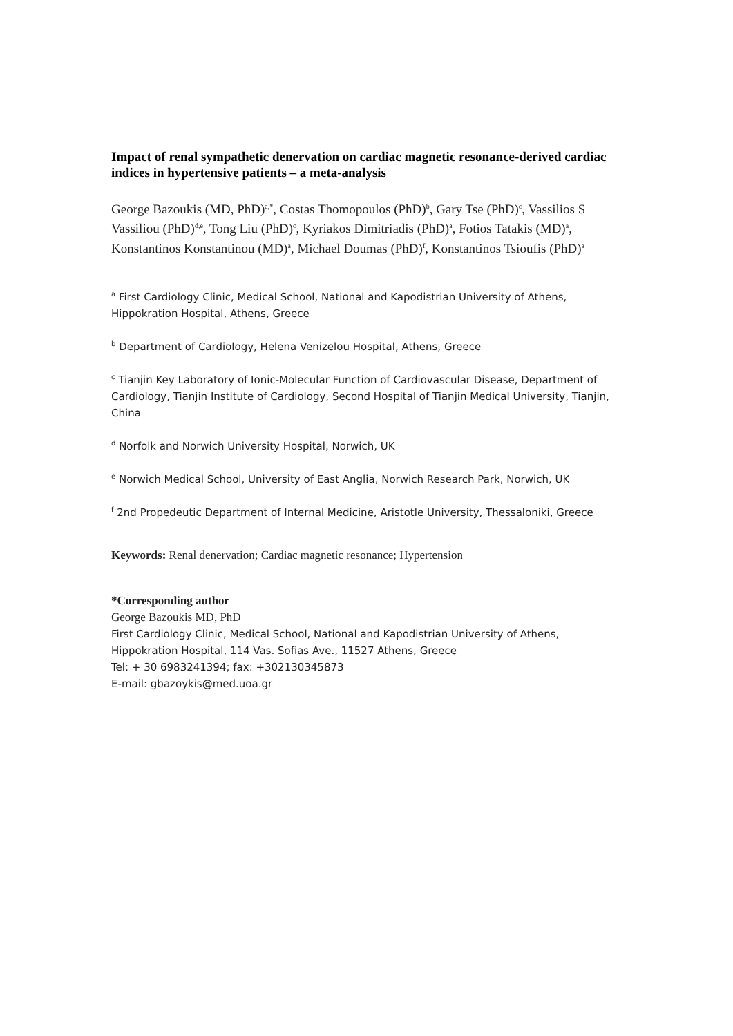Impact of renal sympathetic denervation on cardiac magnetic resonance-derived cardiac indices in hypertensive patients – a meta-analysis
George Bazoukis (MD, PhD)<sup>a,*</sup>, Costas Thomopoulos (PhD)<sup>b</sup>, Gary Tse (PhD)<sup>c</sup>, Vassilios S Vassiliou (PhD)<sup>d,e</sup>, Tong Liu (PhD)<sup>c</sup>, Kyriakos Dimitriadis (PhD)<sup>a</sup>, Fotios Tatakis (MD)<sup>a</sup>, Konstantinos Konstantinou (MD)<sup>a</sup>, Michael Doumas (PhD)<sup>f</sup>, Konstantinos Tsioufis (PhD)<sup>a</sup>
<sup>a</sup> First Cardiology Clinic, Medical School, National and Kapodistrian University of Athens, Hippokration Hospital, Athens, Greece
<sup>b</sup> Department of Cardiology, Helena Venizelou Hospital, Athens, Greece
<sup>c</sup> Tianjin Key Laboratory of Ionic-Molecular Function of Cardiovascular Disease, Department of Cardiology, Tianjin Institute of Cardiology, Second Hospital of Tianjin Medical University, Tianjin, China
<sup>d</sup> Norfolk and Norwich University Hospital, Norwich, UK
<sup>e</sup> Norwich Medical School, University of East Anglia, Norwich Research Park, Norwich, UK
<sup>f</sup> 2nd Propedeutic Department of Internal Medicine, Aristotle University, Thessaloniki, Greece
Keywords: Renal denervation; Cardiac magnetic resonance; Hypertension
*Corresponding author
George Bazoukis MD, PhD
First Cardiology Clinic, Medical School, National and Kapodistrian University of Athens,
Hippokration Hospital, 114 Vas. Sofias Ave., 11527 Athens, Greece
Tel: + 30 6983241394; fax: +302130345873
E-mail: gbazoykis@med.uoa.gr